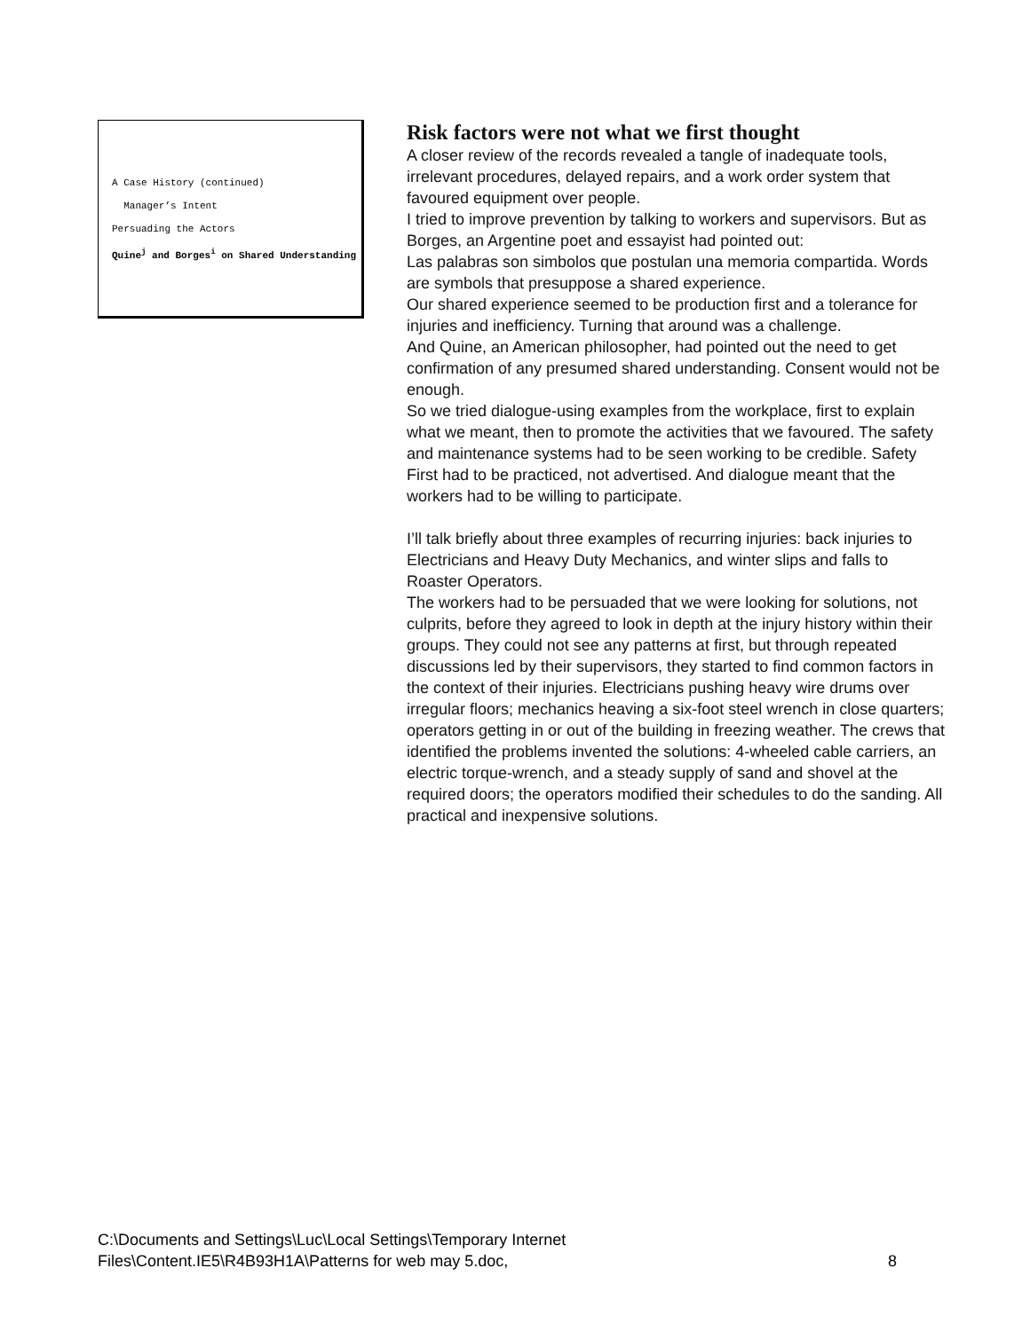A Case History (continued)
Manager’s Intent
Persuading the Actors
Quine<sup>j</sup> and Borges<sup>i</sup> on Shared Understanding
Risk factors were not what we first thought
A closer review of the records revealed a tangle of inadequate tools, irrelevant procedures, delayed repairs, and a work order system that favoured equipment over people.
I tried to improve prevention by talking to workers and supervisors. But as Borges, an Argentine poet and essayist had pointed out:
Las palabras son simbolos que postulan una memoria compartida. Words are symbols that presuppose a shared experience.
Our shared experience seemed to be production first and a tolerance for injuries and inefficiency. Turning that around was a challenge.
And Quine, an American philosopher, had pointed out the need to get confirmation of any presumed shared understanding. Consent would not be enough.
So we tried dialogue-using examples from the workplace, first to explain what we meant, then to promote the activities that we favoured. The safety and maintenance systems had to be seen working to be credible. Safety First had to be practiced, not advertised. And dialogue meant that the workers had to be willing to participate.
I’ll talk briefly about three examples of recurring injuries: back injuries to Electricians and Heavy Duty Mechanics, and winter slips and falls to Roaster Operators.
The workers had to be persuaded that we were looking for solutions, not culprits, before they agreed to look in depth at the injury history within their groups. They could not see any patterns at first, but through repeated discussions led by their supervisors, they started to find common factors in the context of their injuries. Electricians pushing heavy wire drums over irregular floors; mechanics heaving a six-foot steel wrench in close quarters; operators getting in or out of the building in freezing weather. The crews that identified the problems invented the solutions: 4-wheeled cable carriers, an electric torque-wrench, and a steady supply of sand and shovel at the required doors; the operators modified their schedules to do the sanding. All practical and inexpensive solutions.
C:\Documents and Settings\Luc\Local Settings\Temporary Internet
Files\Content.IE5\R4B93H1A\Patterns for web may 5.doc,
8